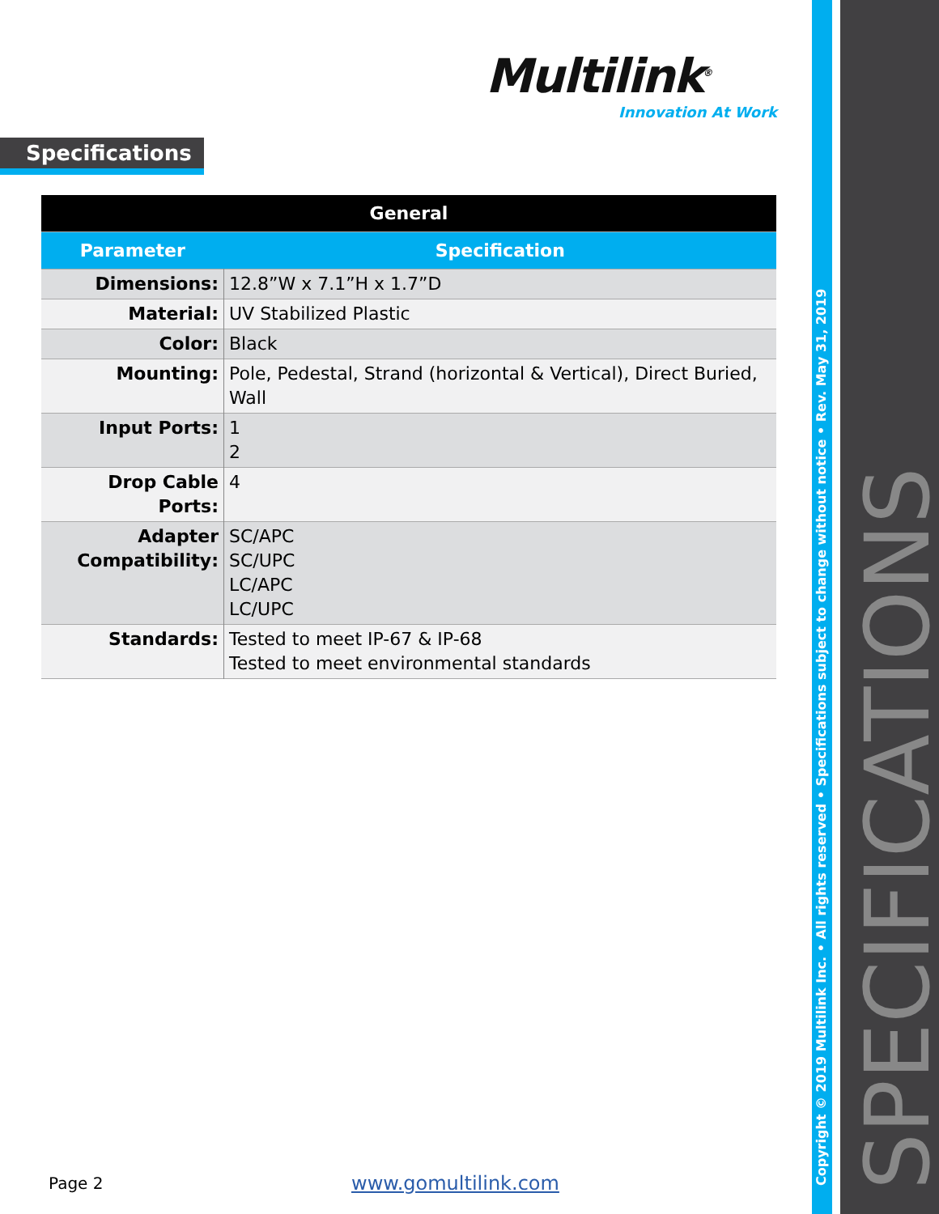Multilink<sup>®</sup>
Innovation At Work
Specifications
| General | |
| --- | --- |
| Parameter | Specification |
| Dimensions: | 12.8”W x 7.1”H x 1.7”D |
| Material: | UV Stabilized Plastic |
| Color: | Black |
| Mounting: | Pole, Pedestal, Strand (horizontal & Vertical), Direct Buried, Wall |
| Input Ports: | 1 2 |
| Drop Cable Ports: | 4 |
| Adapter Compatibility: | SC/APC SC/UPC LC/APC LC/UPC |
| Standards: | Tested to meet IP-67 & IP-68 Tested to meet environmental standards |
Copyright © 2019 Multilink Inc. • All rights reserved • Specifications subject to change without notice • Rev. May 31, 2019 SPECIFICATIONS
Page 2 www.gomultilink.com